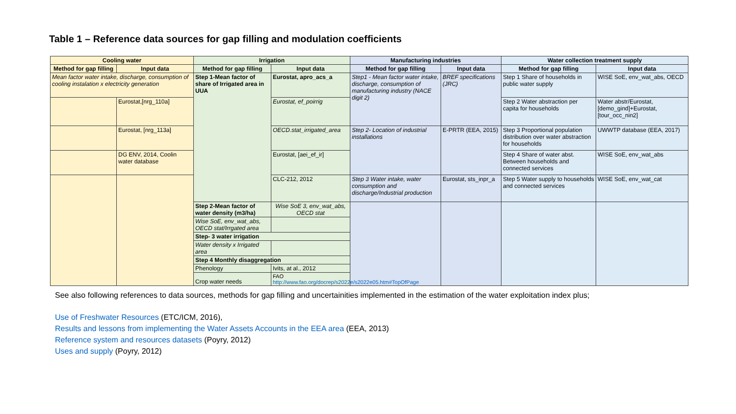Table 1 – Reference data sources for gap filling and modulation coefficients
| Cooling water | | Irrigation | | Manufacturing industries | | Water collection treatment supply | |
| --- | --- | --- | --- | --- | --- | --- | --- |
| Method for gap filling | Input data | Method for gap filling | Input data | Method for gap filling | Input data | Method for gap filling | Input data |
| Mean factor water intake, discharge, consumption of cooling instalation x electricity generation | | Step 1-Mean factor of share of Irrigated area in UUA | Eurostat, apro_acs_a | Step1 - Mean factor water intake, discharge, consumption of manufacturing industry (NACE digit 2) | BREF specifications (JRC) | Step 1 Share of households in public water supply | WISE SoE, env_wat_abs, OECD |
| | Eurostat,[nrg_110a] | | Eurostat, ef_poirrig | | | Step 2 Water abstraction per capita for households | Water abstr/Eurostat, [demo_gind]+Eurostat, [tour_occ_nin2] |
| | Eurostat, [nrg_113a] | | OECD.stat_irrigated_area | Step 2- Location of industrial installations | E-PRTR (EEA, 2015) | Step 3 Proportional population distribution over water abstraction for households | UWWTP database (EEA, 2017) |
| | DG ENV, 2014, Coolin water database | | Eurostat, [aei_ef_ir] | | | Step 4 Share of water abst. Between households and connected services | WISE SoE, env_wat_abs |
| | | | CLC-212, 2012 | Step 3 Water intake, water consumption and discharge/Industrial production | Eurostat, sts_inpr_a | Step 5 Water supply to households and connected services | WISE SoE, env_wat_cat |
| | | Step 2-Mean factor of water density (m3/ha) | Wise SoE 3, env_wat_abs, OECD stat | | | | |
| | | Wise SoE, env_wat_abs, OECD stat/Irrgated area | | | | | |
| | | Step- 3 water irrigation | | | | | |
| | | Water density x Irrigated area | | | | | |
| | | Step 4 Monthly disaggregation | | | | | |
| | | Phenology | Ivits, at al., 2012 | | | | |
| | | Crop water needs | FAO http://www.fao.org/docrep/s2022e/s2022e05.htm#TopOfPage | | | | |
See also following references to data sources, methods for gap filling and uncertainities implemented in the estimation of the water exploitation index plus;
Use of Freshwater Resources (ETC/ICM, 2016),
Results and lessons from implementing the Water Assets Accounts in the EEA area (EEA, 2013)
Reference system and resources datasets (Poyry, 2012)
Uses and supply (Poyry, 2012)